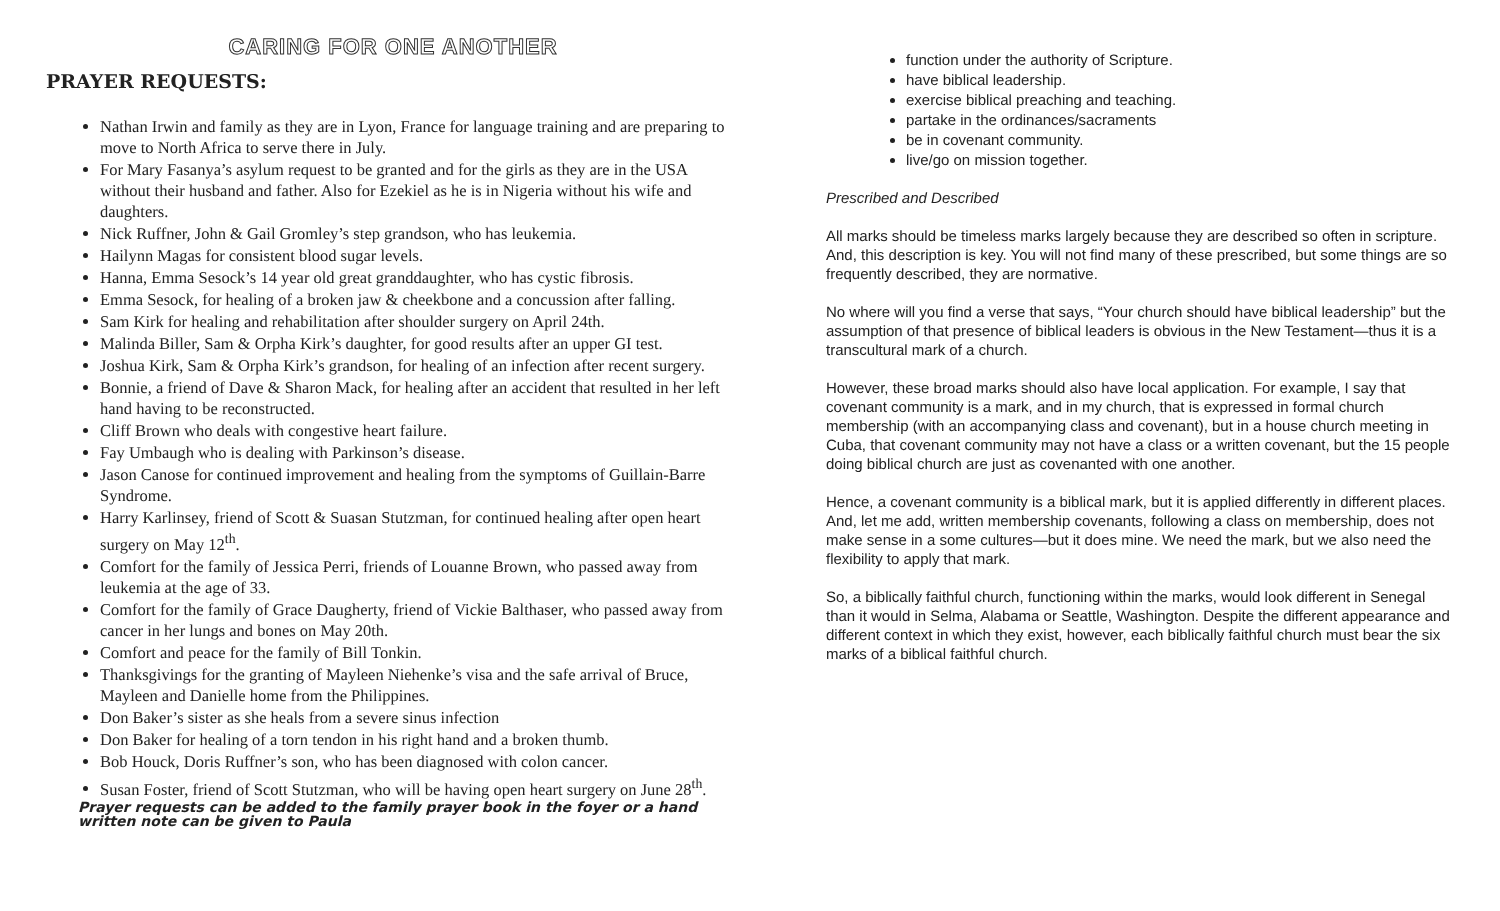CARING FOR ONE ANOTHER
PRAYER REQUESTS:
Nathan Irwin and family as they are in Lyon, France for language training and are preparing to move to North Africa to serve there in July.
For Mary Fasanya’s asylum request to be granted and for the girls as they are in the USA without their husband and father. Also for Ezekiel as he is in Nigeria without his wife and daughters.
Nick Ruffner, John & Gail Gromley’s step grandson, who has leukemia.
Hailynn Magas for consistent blood sugar levels.
Hanna, Emma Sesock’s 14 year old great granddaughter, who has cystic fibrosis.
Emma Sesock, for healing of a broken jaw & cheekbone and a concussion after falling.
Sam Kirk for healing and rehabilitation after shoulder surgery on April 24th.
Malinda Biller, Sam & Orpha Kirk’s daughter, for good results after an upper GI test.
Joshua Kirk, Sam & Orpha Kirk’s grandson, for healing of an infection after recent surgery.
Bonnie, a friend of Dave & Sharon Mack, for healing after an accident that resulted in her left hand having to be reconstructed.
Cliff Brown who deals with congestive heart failure.
Fay Umbaugh who is dealing with Parkinson’s disease.
Jason Canose for continued improvement and healing from the symptoms of Guillain-Barre Syndrome.
Harry Karlinsey, friend of Scott & Suasan Stutzman, for continued healing after open heart surgery on May 12<sup>th</sup>.
Comfort for the family of Jessica Perri, friends of Louanne Brown, who passed away from leukemia at the age of 33.
Comfort for the family of Grace Daugherty, friend of Vickie Balthaser, who passed away from cancer in her lungs and bones on May 20th.
Comfort and peace for the family of Bill Tonkin.
Thanksgivings for the granting of Mayleen Niehenke’s visa and the safe arrival of Bruce, Mayleen and Danielle home from the Philippines.
Don Baker’s sister as she heals from a severe sinus infection
Don Baker for healing of a torn tendon in his right hand and a broken thumb.
Bob Houck, Doris Ruffner’s son, who has been diagnosed with colon cancer.
Susan Foster, friend of Scott Stutzman, who will be having open heart surgery on June 28<sup>th</sup>.
Prayer requests can be added to the family prayer book in the foyer or a hand written note can be given to Paula
function under the authority of Scripture.
have biblical leadership.
exercise biblical preaching and teaching.
partake in the ordinances/sacraments
be in covenant community.
live/go on mission together.
Prescribed and Described
All marks should be timeless marks largely because they are described so often in scripture. And, this description is key. You will not find many of these prescribed, but some things are so frequently described, they are normative.
No where will you find a verse that says, “Your church should have biblical leadership” but the assumption of that presence of biblical leaders is obvious in the New Testament—thus it is a transcultural mark of a church.
However, these broad marks should also have local application. For example, I say that covenant community is a mark, and in my church, that is expressed in formal church membership (with an accompanying class and covenant), but in a house church meeting in Cuba, that covenant community may not have a class or a written covenant, but the 15 people doing biblical church are just as covenanted with one another.
Hence, a covenant community is a biblical mark, but it is applied differently in different places. And, let me add, written membership covenants, following a class on membership, does not make sense in a some cultures—but it does mine. We need the mark, but we also need the flexibility to apply that mark.
So, a biblically faithful church, functioning within the marks, would look different in Senegal than it would in Selma, Alabama or Seattle, Washington. Despite the different appearance and different context in which they exist, however, each biblically faithful church must bear the six marks of a biblical faithful church.